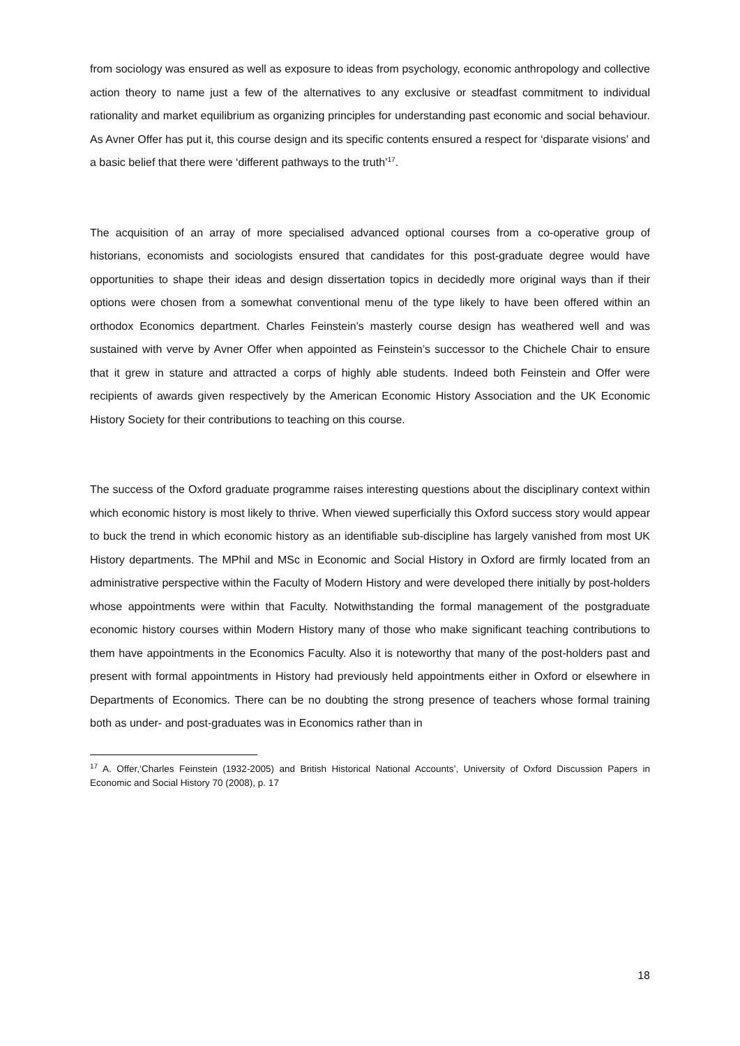from sociology was ensured as well as exposure to ideas from psychology, economic anthropology and collective action theory to name just a few of the alternatives to any exclusive or steadfast commitment to individual rationality and market equilibrium as organizing principles for understanding past economic and social behaviour. As Avner Offer has put it, this course design and its specific contents ensured a respect for ‘disparate visions’ and a basic belief that there were ‘different pathways to the truth’<sup>17</sup>.
The acquisition of an array of more specialised advanced optional courses from a co-operative group of historians, economists and sociologists ensured that candidates for this post-graduate degree would have opportunities to shape their ideas and design dissertation topics in decidedly more original ways than if their options were chosen from a somewhat conventional menu of the type likely to have been offered within an orthodox Economics department. Charles Feinstein’s masterly course design has weathered well and was sustained with verve by Avner Offer when appointed as Feinstein’s successor to the Chichele Chair to ensure that it grew in stature and attracted a corps of highly able students. Indeed both Feinstein and Offer were recipients of awards given respectively by the American Economic History Association and the UK Economic History Society for their contributions to teaching on this course.
The success of the Oxford graduate programme raises interesting questions about the disciplinary context within which economic history is most likely to thrive. When viewed superficially this Oxford success story would appear to buck the trend in which economic history as an identifiable sub-discipline has largely vanished from most UK History departments. The MPhil and MSc in Economic and Social History in Oxford are firmly located from an administrative perspective within the Faculty of Modern History and were developed there initially by post-holders whose appointments were within that Faculty. Notwithstanding the formal management of the postgraduate economic history courses within Modern History many of those who make significant teaching contributions to them have appointments in the Economics Faculty. Also it is noteworthy that many of the post-holders past and present with formal appointments in History had previously held appointments either in Oxford or elsewhere in Departments of Economics. There can be no doubting the strong presence of teachers whose formal training both as under- and post-graduates was in Economics rather than in
<sup>17</sup> A. Offer,‘Charles Feinstein (1932-2005) and British Historical National Accounts’, University of Oxford Discussion Papers in Economic and Social History 70 (2008), p. 17
18